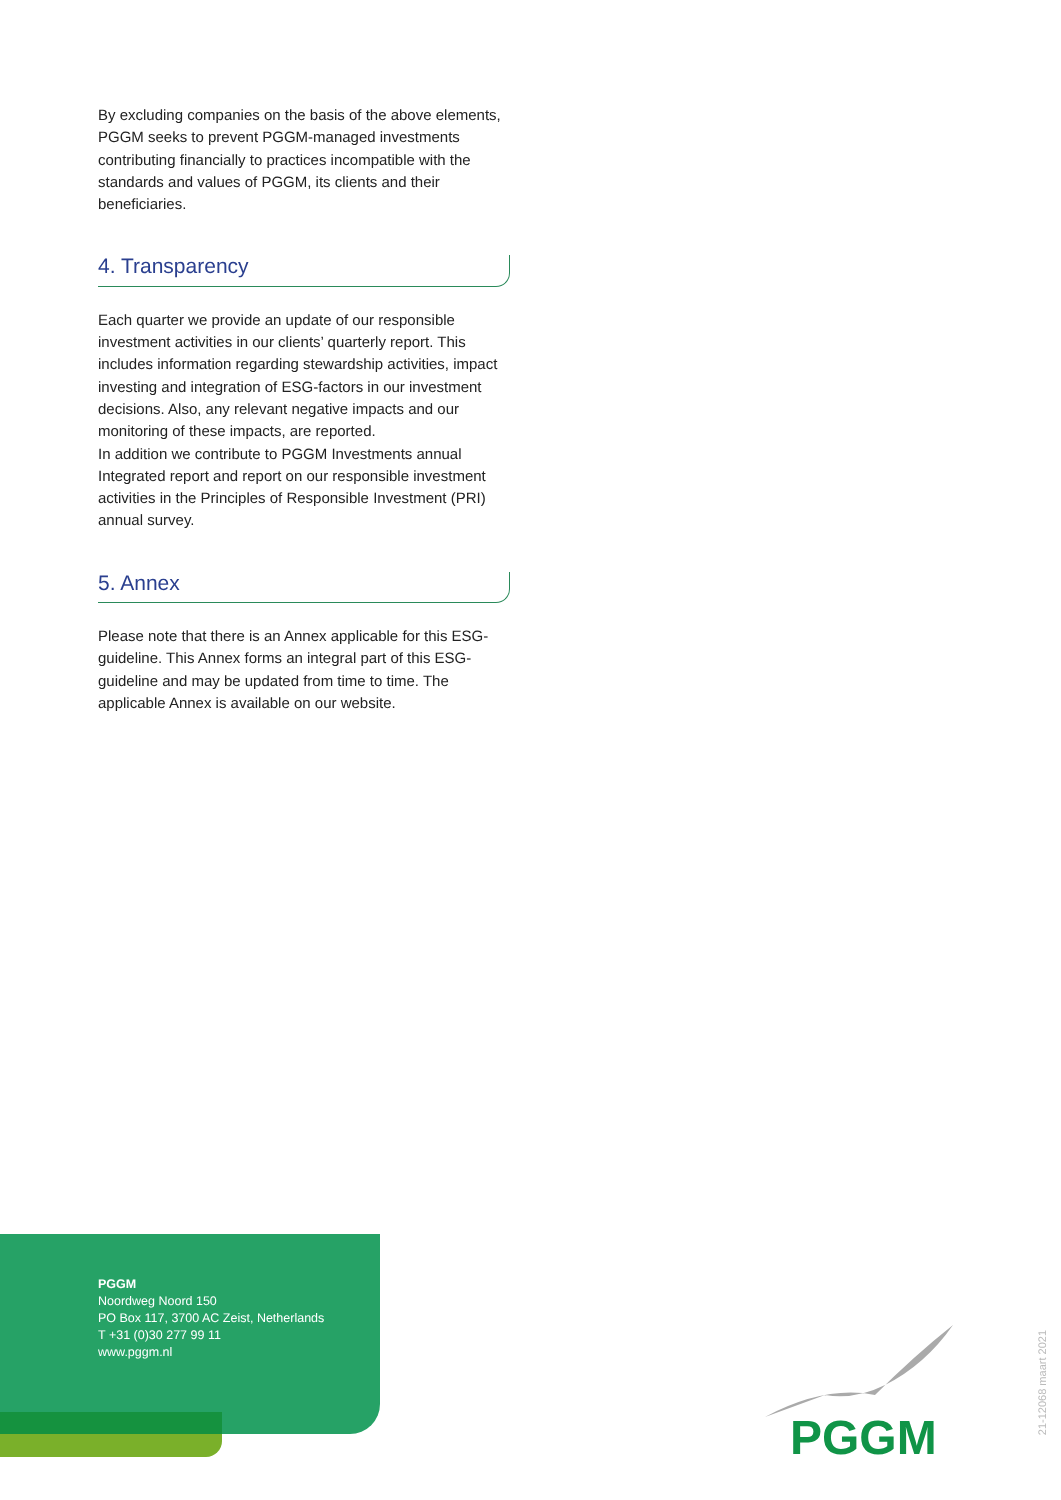By excluding companies on the basis of the above elements, PGGM seeks to prevent PGGM-managed investments contributing financially to practices incompatible with the standards and values of PGGM, its clients and their beneficiaries.
4. Transparency
Each quarter we provide an update of our responsible investment activities in our clients’ quarterly report. This includes information regarding stewardship activities, impact investing and integration of ESG-factors in our investment decisions. Also, any relevant negative impacts and our monitoring of these impacts, are reported.
In addition we contribute to PGGM Investments annual Integrated report and report on our responsible investment activities in the Principles of Responsible Investment (PRI) annual survey.
5. Annex
Please note that there is an Annex applicable for this ESG-guideline. This Annex forms an integral part of this ESG-guideline and may be updated from time to time. The applicable Annex is available on our website.
PGGM
Noordweg Noord 150
PO Box 117, 3700 AC Zeist, Netherlands
T +31 (0)30 277 99 11
www.pggm.nl
PGGM
21-12068 maart 2021